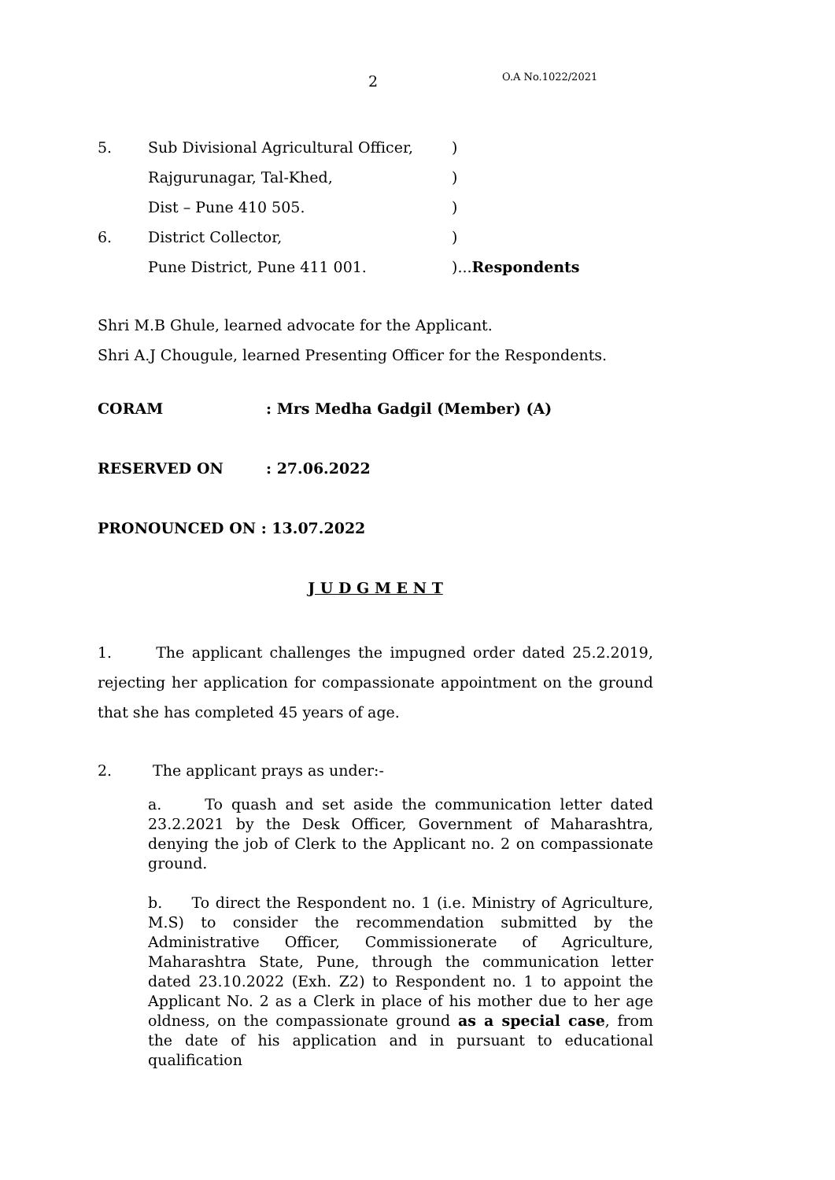2 O.A No.1022/2021
5. Sub Divisional Agricultural Officer,)
Rajgurunagar, Tal-Khed,)
Dist – Pune 410 505.)
6. District Collector,)
Pune District, Pune 411 001.)...Respondents
Shri M.B Ghule, learned advocate for the Applicant.
Shri A.J Chougule, learned Presenting Officer for the Respondents.
CORAM: Mrs Medha Gadgil (Member) (A)
RESERVED ON: 27.06.2022
PRONOUNCED ON : 13.07.2022
J U D G M E N T
1. The applicant challenges the impugned order dated 25.2.2019, rejecting her application for compassionate appointment on the ground that she has completed 45 years of age.
2. The applicant prays as under:-
a. To quash and set aside the communication letter dated 23.2.2021 by the Desk Officer, Government of Maharashtra, denying the job of Clerk to the Applicant no. 2 on compassionate ground.
b. To direct the Respondent no. 1 (i.e. Ministry of Agriculture, M.S) to consider the recommendation submitted by the Administrative Officer, Commissionerate of Agriculture, Maharashtra State, Pune, through the communication letter dated 23.10.2022 (Exh. Z2) to Respondent no. 1 to appoint the Applicant No. 2 as a Clerk in place of his mother due to her age oldness, on the compassionate ground as a special case, from the date of his application and in pursuant to educational qualification